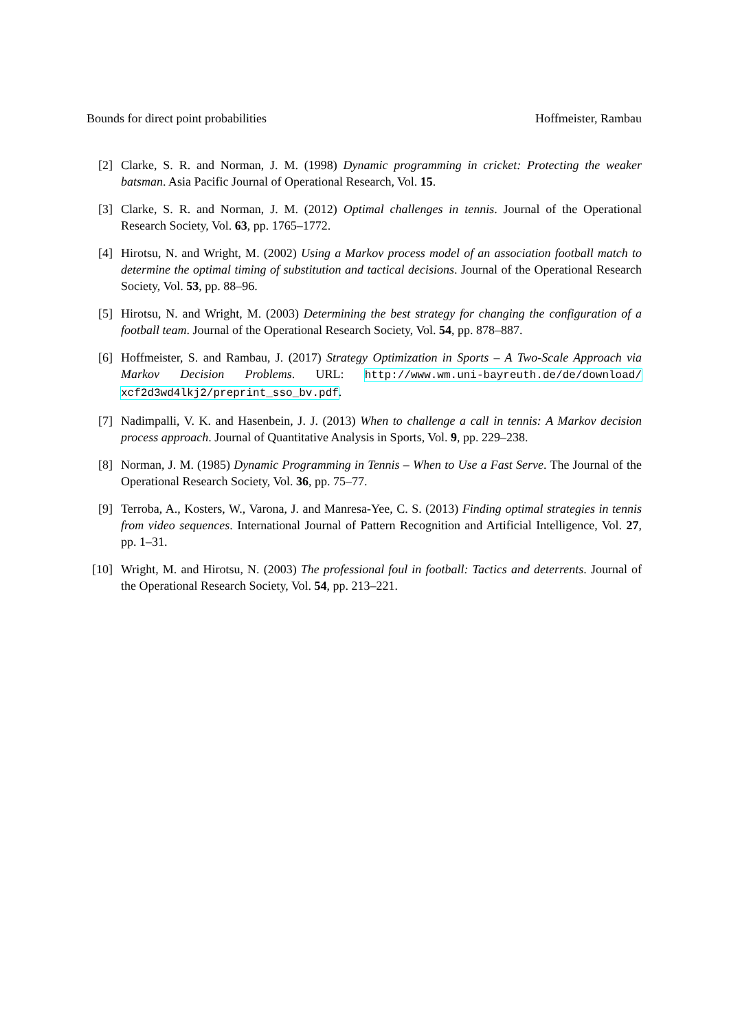Bounds for direct point probabilities Hoffmeister, Rambau
[2] Clarke, S. R. and Norman, J. M. (1998) Dynamic programming in cricket: Protecting the weaker batsman. Asia Pacific Journal of Operational Research, Vol. 15.
[3] Clarke, S. R. and Norman, J. M. (2012) Optimal challenges in tennis. Journal of the Operational Research Society, Vol. 63, pp. 1765–1772.
[4] Hirotsu, N. and Wright, M. (2002) Using a Markov process model of an association football match to determine the optimal timing of substitution and tactical decisions. Journal of the Operational Research Society, Vol. 53, pp. 88–96.
[5] Hirotsu, N. and Wright, M. (2003) Determining the best strategy for changing the configuration of a football team. Journal of the Operational Research Society, Vol. 54, pp. 878–887.
[6] Hoffmeister, S. and Rambau, J. (2017) Strategy Optimization in Sports – A Two-Scale Approach via Markov Decision Problems. URL: http://www.wm.uni-bayreuth.de/de/download/ xcf2d3wd4lkj2/preprint_sso_bv.pdf.
[7] Nadimpalli, V. K. and Hasenbein, J. J. (2013) When to challenge a call in tennis: A Markov decision process approach. Journal of Quantitative Analysis in Sports, Vol. 9, pp. 229–238.
[8] Norman, J. M. (1985) Dynamic Programming in Tennis – When to Use a Fast Serve. The Journal of the Operational Research Society, Vol. 36, pp. 75–77.
[9] Terroba, A., Kosters, W., Varona, J. and Manresa-Yee, C. S. (2013) Finding optimal strategies in tennis from video sequences. International Journal of Pattern Recognition and Artificial Intelligence, Vol. 27, pp. 1–31.
[10] Wright, M. and Hirotsu, N. (2003) The professional foul in football: Tactics and deterrents. Journal of the Operational Research Society, Vol. 54, pp. 213–221.